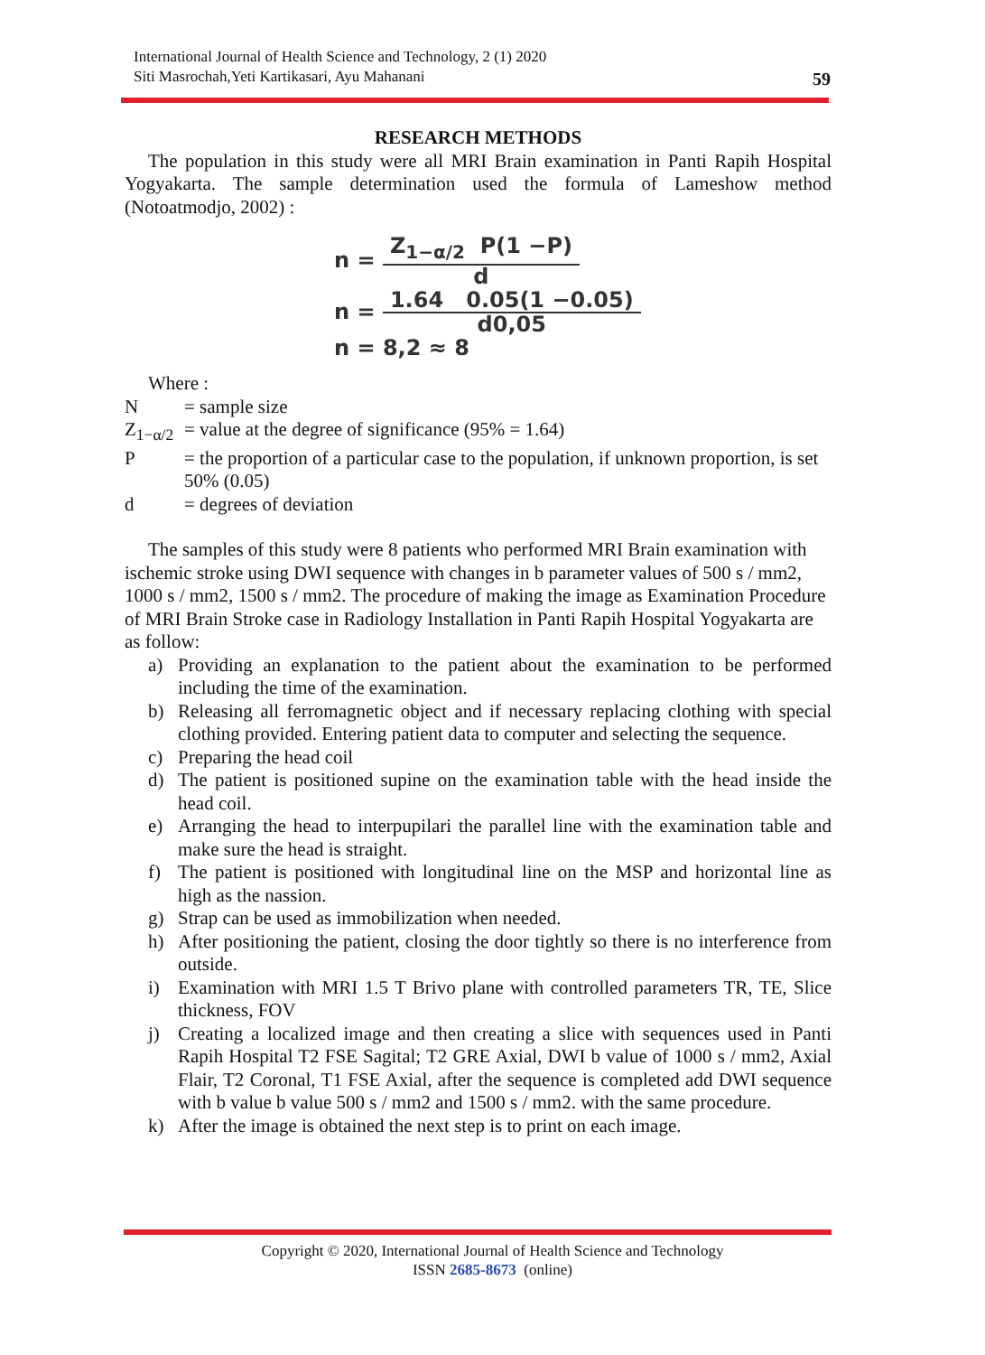International Journal of Health Science and Technology, 2 (1) 2020
Siti Masrochah,Yeti Kartikasari, Ayu Mahanani
59
RESEARCH METHODS
The population in this study were all MRI Brain examination in Panti Rapih Hospital Yogyakarta. The sample determination used the formula of Lameshow method (Notoatmodjo, 2002) :
n =
Z<sub>1−α/2</sub> P(1 −P)
d
n =
1.64 0.05(1 −0.05)
d0,05
n = 8,2 ≈ 8
Where :
N = sample size
Z<sub>1−α/2</sub> = value at the degree of significance (95% = 1.64)
P = the proportion of a particular case to the population, if unknown proportion, is set 50% (0.05)
d = degrees of deviation
The samples of this study were 8 patients who performed MRI Brain examination with ischemic stroke using DWI sequence with changes in b parameter values of 500 s / mm2, 1000 s / mm2, 1500 s / mm2. The procedure of making the image as Examination Procedure of MRI Brain Stroke case in Radiology Installation in Panti Rapih Hospital Yogyakarta are as follow:
a) Providing an explanation to the patient about the examination to be performed including the time of the examination.
b) Releasing all ferromagnetic object and if necessary replacing clothing with special clothing provided. Entering patient data to computer and selecting the sequence.
c) Preparing the head coil
d) The patient is positioned supine on the examination table with the head inside the head coil.
e) Arranging the head to interpupilari the parallel line with the examination table and make sure the head is straight.
f) The patient is positioned with longitudinal line on the MSP and horizontal line as high as the nassion.
g) Strap can be used as immobilization when needed.
h) After positioning the patient, closing the door tightly so there is no interference from outside.
i) Examination with MRI 1.5 T Brivo plane with controlled parameters TR, TE, Slice thickness, FOV
j) Creating a localized image and then creating a slice with sequences used in Panti Rapih Hospital T2 FSE Sagital; T2 GRE Axial, DWI b value of 1000 s / mm2, Axial Flair, T2 Coronal, T1 FSE Axial, after the sequence is completed add DWI sequence with b value b value 500 s / mm2 and 1500 s / mm2. with the same procedure.
k) After the image is obtained the next step is to print on each image.
Copyright © 2020, International Journal of Health Science and Technology
ISSN 2685-8673 (online)